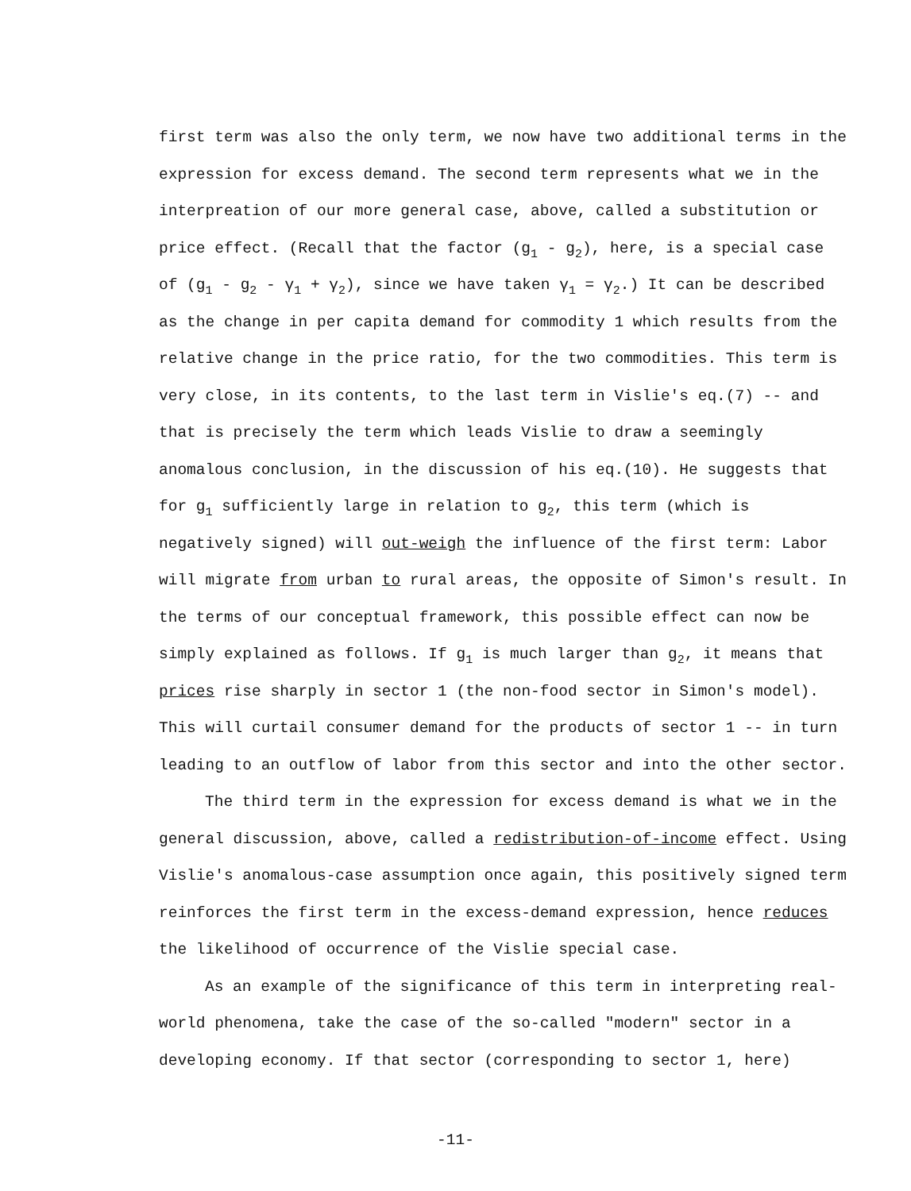first term was also the only term, we now have two additional terms in the expression for excess demand. The second term represents what we in the interpreation of our more general case, above, called a substitution or price effect. (Recall that the factor (g<sub>1</sub> - g<sub>2</sub>), here, is a special case of (g<sub>1</sub> - g<sub>2</sub> - γ<sub>1</sub> + γ<sub>2</sub>), since we have taken γ<sub>1</sub> = γ<sub>2</sub>.) It can be described as the change in per capita demand for commodity 1 which results from the relative change in the price ratio, for the two commodities. This term is very close, in its contents, to the last term in Vislie's eq.(7) -- and that is precisely the term which leads Vislie to draw a seemingly anomalous conclusion, in the discussion of his eq.(10). He suggests that for g<sub>1</sub> sufficiently large in relation to g<sub>2</sub>, this term (which is negatively signed) will out-weigh the influence of the first term: Labor will migrate from urban to rural areas, the opposite of Simon's result. In the terms of our conceptual framework, this possible effect can now be simply explained as follows. If g<sub>1</sub> is much larger than g<sub>2</sub>, it means that prices rise sharply in sector 1 (the non-food sector in Simon's model). This will curtail consumer demand for the products of sector 1 -- in turn leading to an outflow of labor from this sector and into the other sector.
The third term in the expression for excess demand is what we in the general discussion, above, called a redistribution-of-income effect. Using Vislie's anomalous-case assumption once again, this positively signed term reinforces the first term in the excess-demand expression, hence reduces the likelihood of occurrence of the Vislie special case.
As an example of the significance of this term in interpreting real-world phenomena, take the case of the so-called "modern" sector in a developing economy. If that sector (corresponding to sector 1, here)
-11-